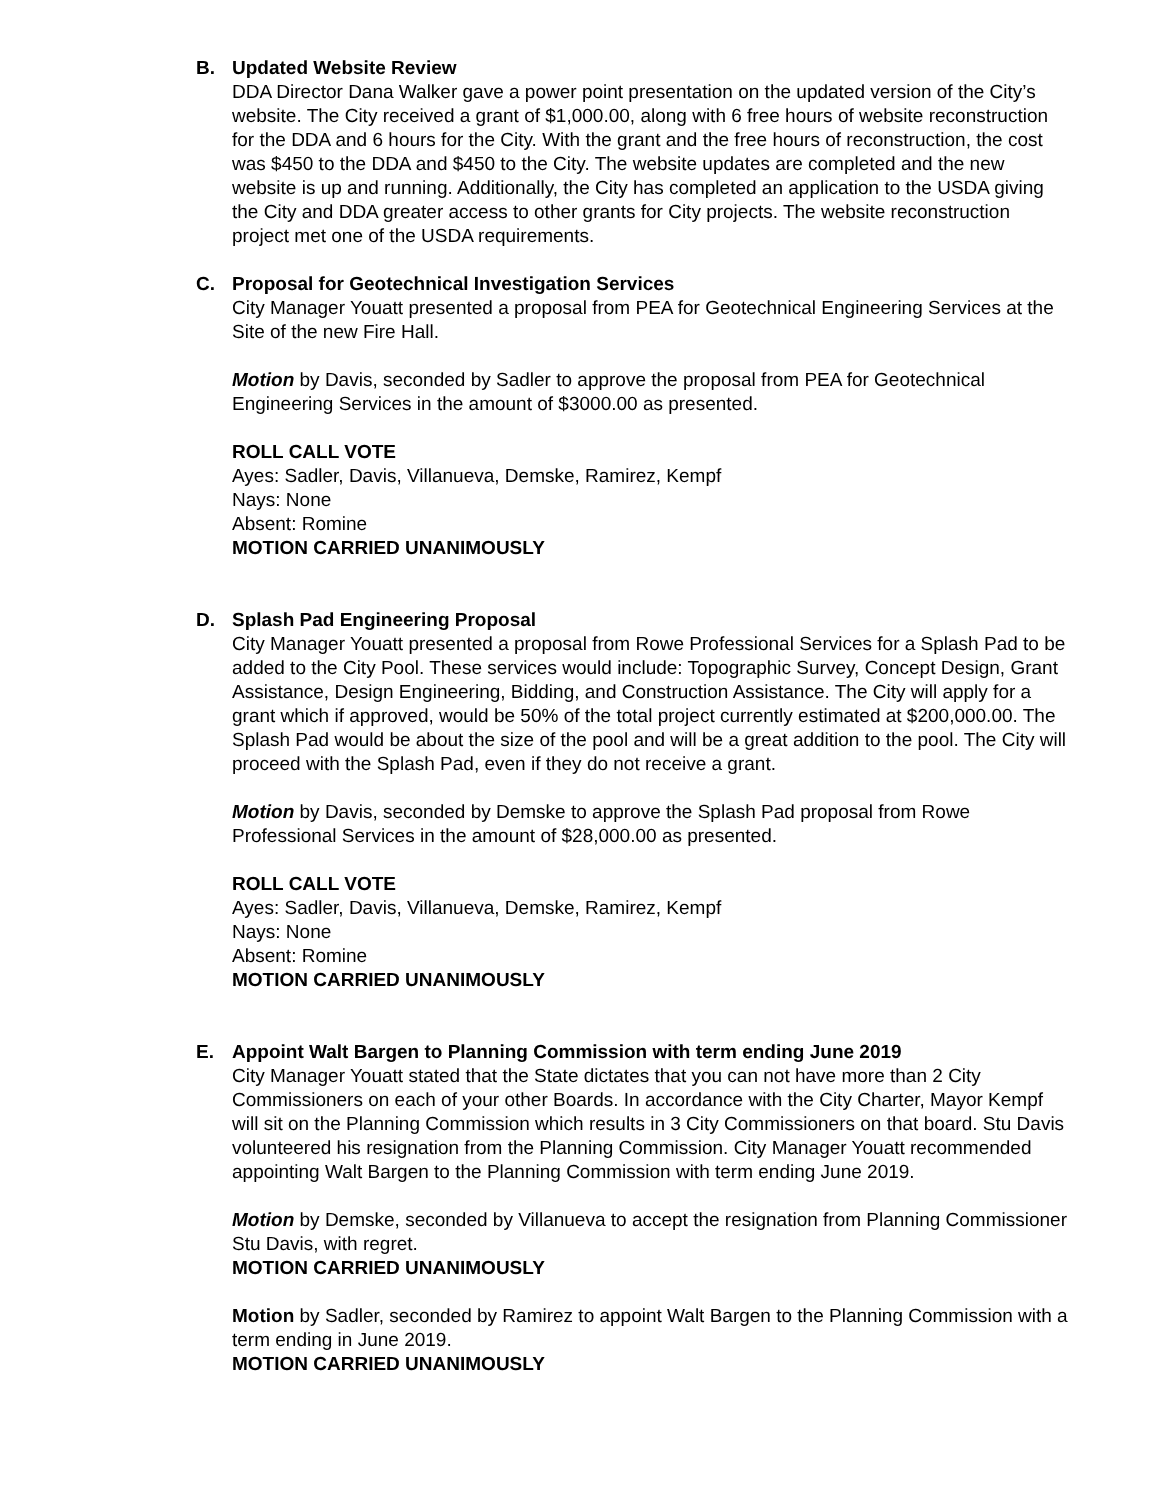B. Updated Website Review
DDA Director Dana Walker gave a power point presentation on the updated version of the City’s website. The City received a grant of $1,000.00, along with 6 free hours of website reconstruction for the DDA and 6 hours for the City. With the grant and the free hours of reconstruction, the cost was $450 to the DDA and $450 to the City. The website updates are completed and the new website is up and running. Additionally, the City has completed an application to the USDA giving the City and DDA greater access to other grants for City projects. The website reconstruction project met one of the USDA requirements.
C. Proposal for Geotechnical Investigation Services
City Manager Youatt presented a proposal from PEA for Geotechnical Engineering Services at the Site of the new Fire Hall.
Motion by Davis, seconded by Sadler to approve the proposal from PEA for Geotechnical Engineering Services in the amount of $3000.00 as presented.
ROLL CALL VOTE
Ayes: Sadler, Davis, Villanueva, Demske, Ramirez, Kempf
Nays: None
Absent: Romine
MOTION CARRIED UNANIMOUSLY
D. Splash Pad Engineering Proposal
City Manager Youatt presented a proposal from Rowe Professional Services for a Splash Pad to be added to the City Pool. These services would include: Topographic Survey, Concept Design, Grant Assistance, Design Engineering, Bidding, and Construction Assistance. The City will apply for a grant which if approved, would be 50% of the total project currently estimated at $200,000.00. The Splash Pad would be about the size of the pool and will be a great addition to the pool. The City will proceed with the Splash Pad, even if they do not receive a grant.
Motion by Davis, seconded by Demske to approve the Splash Pad proposal from Rowe Professional Services in the amount of $28,000.00 as presented.
ROLL CALL VOTE
Ayes: Sadler, Davis, Villanueva, Demske, Ramirez, Kempf
Nays: None
Absent: Romine
MOTION CARRIED UNANIMOUSLY
E. Appoint Walt Bargen to Planning Commission with term ending June 2019
City Manager Youatt stated that the State dictates that you can not have more than 2 City Commissioners on each of your other Boards. In accordance with the City Charter, Mayor Kempf will sit on the Planning Commission which results in 3 City Commissioners on that board. Stu Davis volunteered his resignation from the Planning Commission. City Manager Youatt recommended appointing Walt Bargen to the Planning Commission with term ending June 2019.
Motion by Demske, seconded by Villanueva to accept the resignation from Planning Commissioner Stu Davis, with regret.
MOTION CARRIED UNANIMOUSLY
Motion by Sadler, seconded by Ramirez to appoint Walt Bargen to the Planning Commission with a term ending in June 2019.
MOTION CARRIED UNANIMOUSLY